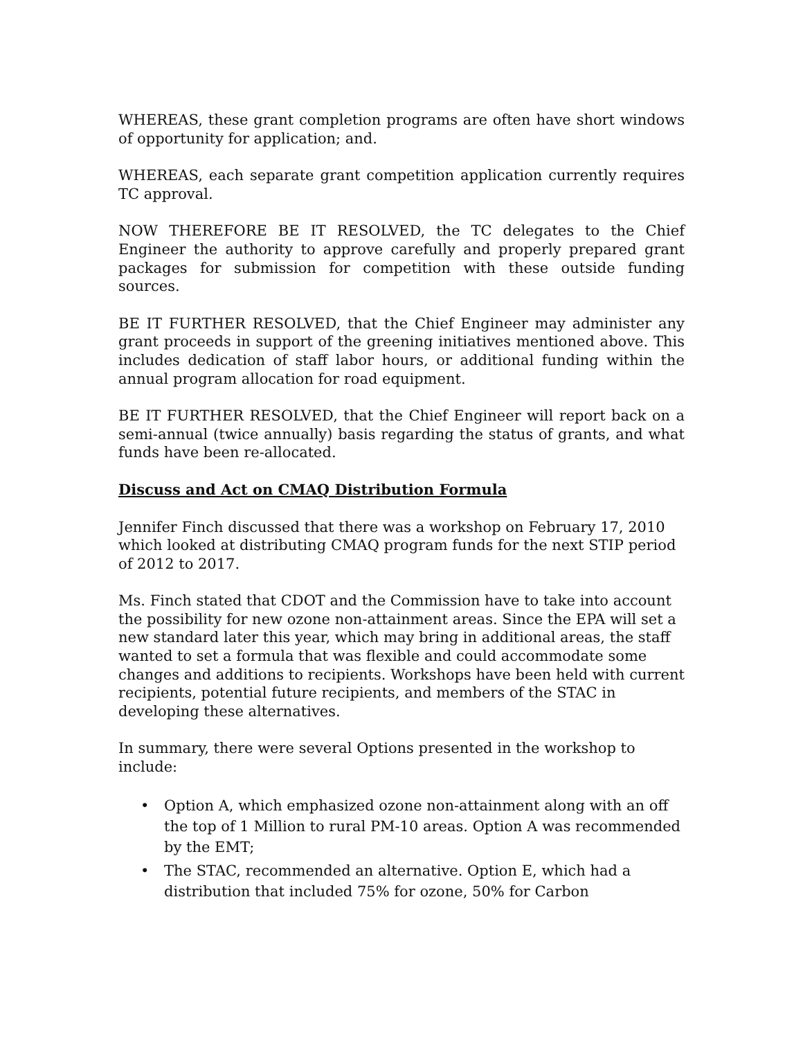WHEREAS, these grant completion programs are often have short windows of opportunity for application; and.
WHEREAS, each separate grant competition application currently requires TC approval.
NOW THEREFORE BE IT RESOLVED, the TC delegates to the Chief Engineer the authority to approve carefully and properly prepared grant packages for submission for competition with these outside funding sources.
BE IT FURTHER RESOLVED, that the Chief Engineer may administer any grant proceeds in support of the greening initiatives mentioned above. This includes dedication of staff labor hours, or additional funding within the annual program allocation for road equipment.
BE IT FURTHER RESOLVED, that the Chief Engineer will report back on a semi-annual (twice annually) basis regarding the status of grants, and what funds have been re-allocated.
Discuss and Act on CMAQ Distribution Formula
Jennifer Finch discussed that there was a workshop on February 17, 2010 which looked at distributing CMAQ program funds for the next STIP period of 2012 to 2017.
Ms. Finch stated that CDOT and the Commission have to take into account the possibility for new ozone non-attainment areas. Since the EPA will set a new standard later this year, which may bring in additional areas, the staff wanted to set a formula that was flexible and could accommodate some changes and additions to recipients. Workshops have been held with current recipients, potential future recipients, and members of the STAC in developing these alternatives.
In summary, there were several Options presented in the workshop to include:
• Option A, which emphasized ozone non-attainment along with an off the top of 1 Million to rural PM-10 areas. Option A was recommended by the EMT;
• The STAC, recommended an alternative. Option E, which had a distribution that included 75% for ozone, 50% for Carbon